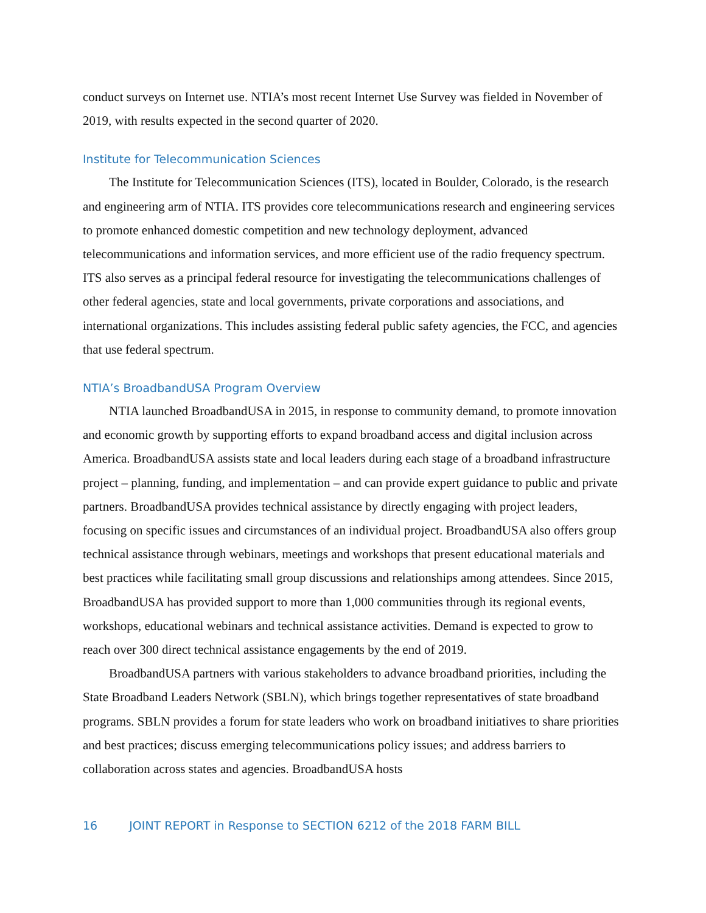conduct surveys on Internet use. NTIA’s most recent Internet Use Survey was fielded in November of 2019, with results expected in the second quarter of 2020.
Institute for Telecommunication Sciences
The Institute for Telecommunication Sciences (ITS), located in Boulder, Colorado, is the research and engineering arm of NTIA. ITS provides core telecommunications research and engineering services to promote enhanced domestic competition and new technology deployment, advanced telecommunications and information services, and more efficient use of the radio frequency spectrum. ITS also serves as a principal federal resource for investigating the telecommunications challenges of other federal agencies, state and local governments, private corporations and associations, and international organizations. This includes assisting federal public safety agencies, the FCC, and agencies that use federal spectrum.
NTIA’s BroadbandUSA Program Overview
NTIA launched BroadbandUSA in 2015, in response to community demand, to promote innovation and economic growth by supporting efforts to expand broadband access and digital inclusion across America. BroadbandUSA assists state and local leaders during each stage of a broadband infrastructure project – planning, funding, and implementation – and can provide expert guidance to public and private partners. BroadbandUSA provides technical assistance by directly engaging with project leaders, focusing on specific issues and circumstances of an individual project. BroadbandUSA also offers group technical assistance through webinars, meetings and workshops that present educational materials and best practices while facilitating small group discussions and relationships among attendees. Since 2015, BroadbandUSA has provided support to more than 1,000 communities through its regional events, workshops, educational webinars and technical assistance activities. Demand is expected to grow to reach over 300 direct technical assistance engagements by the end of 2019.
BroadbandUSA partners with various stakeholders to advance broadband priorities, including the State Broadband Leaders Network (SBLN), which brings together representatives of state broadband programs. SBLN provides a forum for state leaders who work on broadband initiatives to share priorities and best practices; discuss emerging telecommunications policy issues; and address barriers to collaboration across states and agencies. BroadbandUSA hosts
16 JOINT REPORT in Response to SECTION 6212 of the 2018 FARM BILL